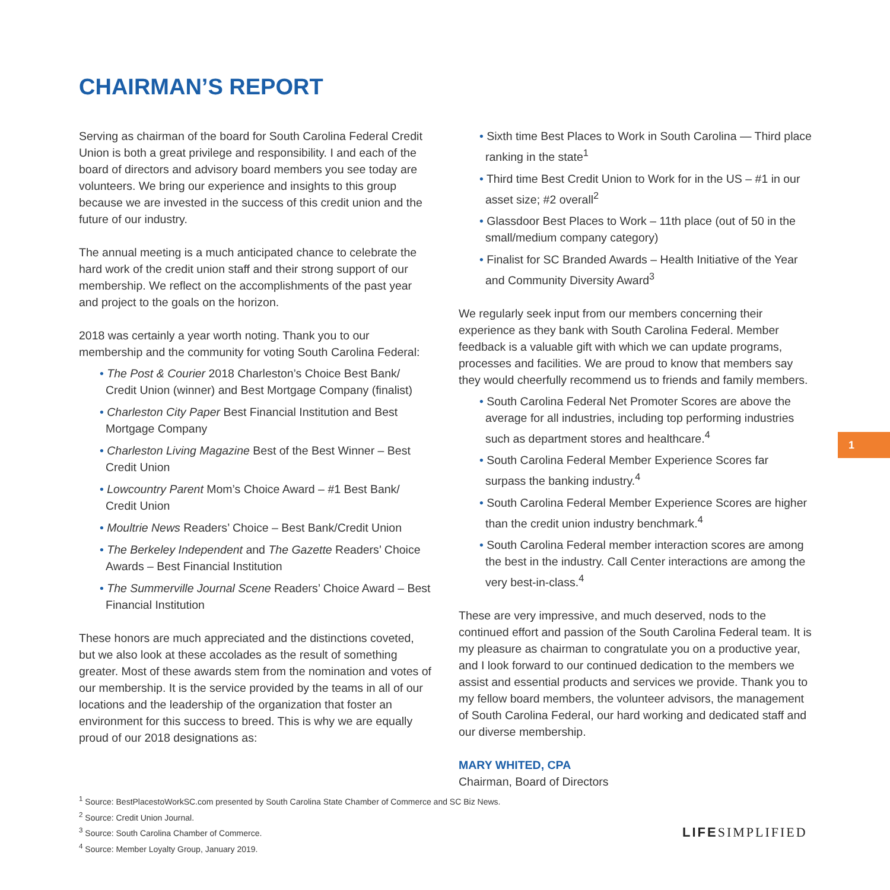CHAIRMAN’S REPORT
Serving as chairman of the board for South Carolina Federal Credit Union is both a great privilege and responsibility. I and each of the board of directors and advisory board members you see today are volunteers. We bring our experience and insights to this group because we are invested in the success of this credit union and the future of our industry.
The annual meeting is a much anticipated chance to celebrate the hard work of the credit union staff and their strong support of our membership. We reflect on the accomplishments of the past year and project to the goals on the horizon.
2018 was certainly a year worth noting. Thank you to our membership and the community for voting South Carolina Federal:
• The Post & Courier 2018 Charleston’s Choice Best Bank/ Credit Union (winner) and Best Mortgage Company (finalist)
• Charleston City Paper Best Financial Institution and Best Mortgage Company
• Charleston Living Magazine Best of the Best Winner – Best Credit Union
• Lowcountry Parent Mom’s Choice Award – #1 Best Bank/ Credit Union
• Moultrie News Readers’ Choice – Best Bank/Credit Union
• The Berkeley Independent and The Gazette Readers’ Choice Awards – Best Financial Institution
• The Summerville Journal Scene Readers’ Choice Award – Best Financial Institution
These honors are much appreciated and the distinctions coveted, but we also look at these accolades as the result of something greater. Most of these awards stem from the nomination and votes of our membership. It is the service provided by the teams in all of our locations and the leadership of the organization that foster an environment for this success to breed. This is why we are equally proud of our 2018 designations as:
• Sixth time Best Places to Work in South Carolina — Third place ranking in the state<sup>1</sup>
• Third time Best Credit Union to Work for in the US – #1 in our asset size; #2 overall<sup>2</sup>
• Glassdoor Best Places to Work – 11th place (out of 50 in the small/medium company category)
• Finalist for SC Branded Awards – Health Initiative of the Year and Community Diversity Award<sup>3</sup>
We regularly seek input from our members concerning their experience as they bank with South Carolina Federal. Member feedback is a valuable gift with which we can update programs, processes and facilities. We are proud to know that members say they would cheerfully recommend us to friends and family members.
• South Carolina Federal Net Promoter Scores are above the average for all industries, including top performing industries such as department stores and healthcare.<sup>4</sup>
• South Carolina Federal Member Experience Scores far surpass the banking industry.<sup>4</sup>
• South Carolina Federal Member Experience Scores are higher than the credit union industry benchmark.<sup>4</sup>
• South Carolina Federal member interaction scores are among the best in the industry. Call Center interactions are among the very best-in-class.<sup>4</sup>
These are very impressive, and much deserved, nods to the continued effort and passion of the South Carolina Federal team. It is my pleasure as chairman to congratulate you on a productive year, and I look forward to our continued dedication to the members we assist and essential products and services we provide. Thank you to my fellow board members, the volunteer advisors, the management of South Carolina Federal, our hard working and dedicated staff and our diverse membership.
MARY WHITED, CPA
Chairman, Board of Directors
1
<sup>1</sup> Source: BestPlacestoWorkSC.com presented by South Carolina State Chamber of Commerce and SC Biz News.
<sup>2</sup> Source: Credit Union Journal.
<sup>3</sup> Source: South Carolina Chamber of Commerce.
<sup>4</sup> Source: Member Loyalty Group, January 2019.
LIFE SIMPLIFIED